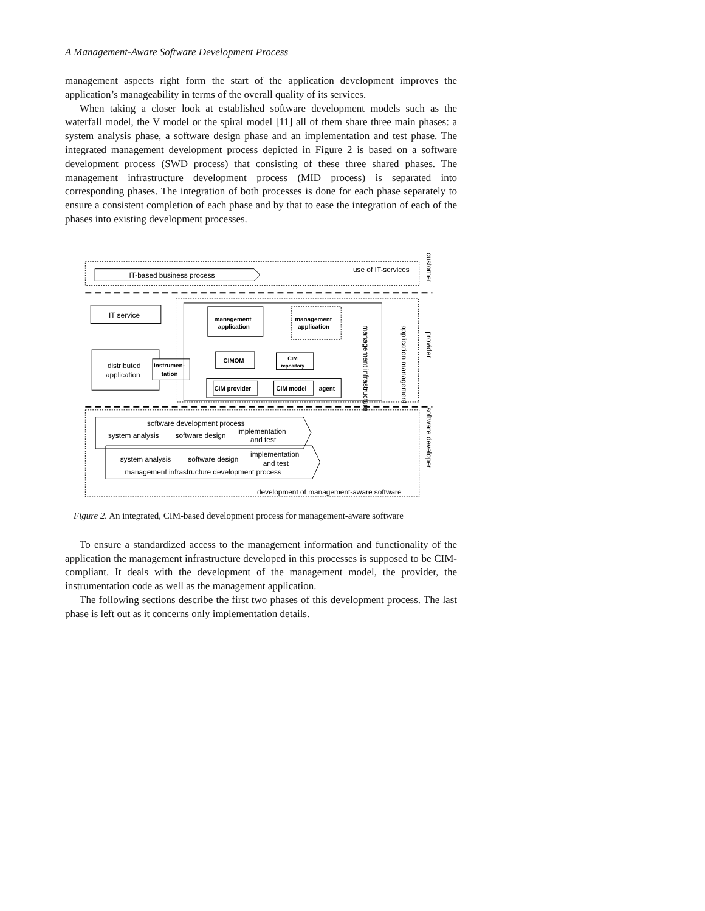A Management-Aware Software Development Process
management aspects right form the start of the application development improves the application’s manageability in terms of the overall quality of its services.
When taking a closer look at established software development models such as the waterfall model, the V model or the spiral model [11] all of them share three main phases: a system analysis phase, a software design phase and an implementation and test phase. The integrated management development process depicted in Figure 2 is based on a software development process (SWD process) that consisting of these three shared phases. The management infrastructure development process (MID process) is separated into corresponding phases. The integration of both processes is done for each phase separately to ensure a consistent completion of each phase and by that to ease the integration of each of the phases into existing development processes.
IT-based business process
use of IT-services
customer
IT service
distributed
application
instrumen-
tation
management
application
management
application
CIMOM
CIM
repository
CIM provider
CIM model
agent
management infrastructure
application management
provider
software development process
system analysis
software design
implementation
and test
system analysis
software design
implementation
and test
management infrastructure development process
development of management-aware software
software developer
Figure 2. An integrated, CIM-based development process for management-aware software
To ensure a standardized access to the management information and functionality of the application the management infrastructure developed in this processes is supposed to be CIM-compliant. It deals with the development of the management model, the provider, the instrumentation code as well as the management application.
The following sections describe the first two phases of this development process. The last phase is left out as it concerns only implementation details.